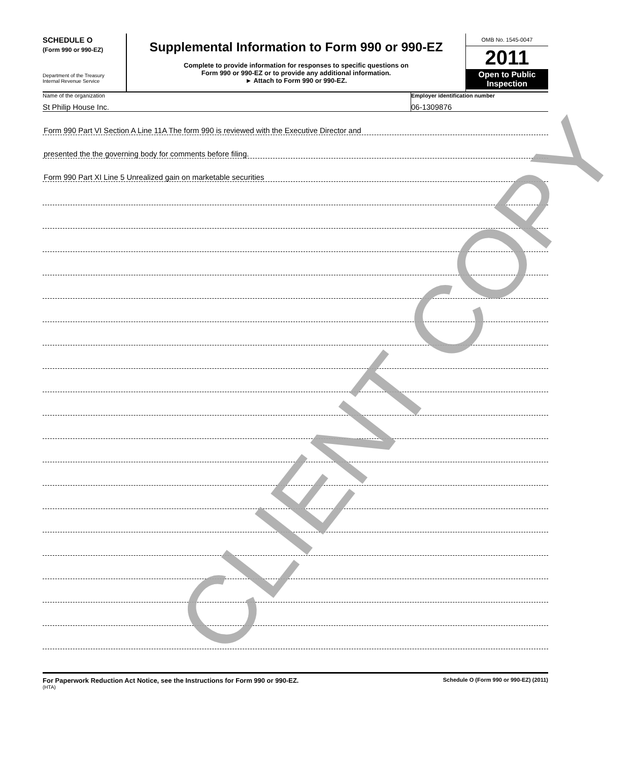SCHEDULE O
(Form 990 or 990-EZ)
Department of the Treasury
Internal Revenue Service
Supplemental Information to Form 990 or 990-EZ
Complete to provide information for responses to specific questions on
Form 990 or 990-EZ or to provide any additional information.
► Attach to Form 990 or 990-EZ.
OMB No. 1545-0047
2011
Open to Public Inspection
Name of the organization
St Philip House Inc.
Employer identification number
06-1309876
Form 990 Part VI Section A Line 11A The form 990 is reviewed with the Executive Director and
presented the the governing body for comments before filing.
Form 990 Part XI Line 5 Unrealized gain on marketable securities
For Paperwork Reduction Act Notice, see the Instructions for Form 990 or 990-EZ. Schedule O (Form 990 or 990-EZ) (2011)
(HTA)
CLIENT COPY